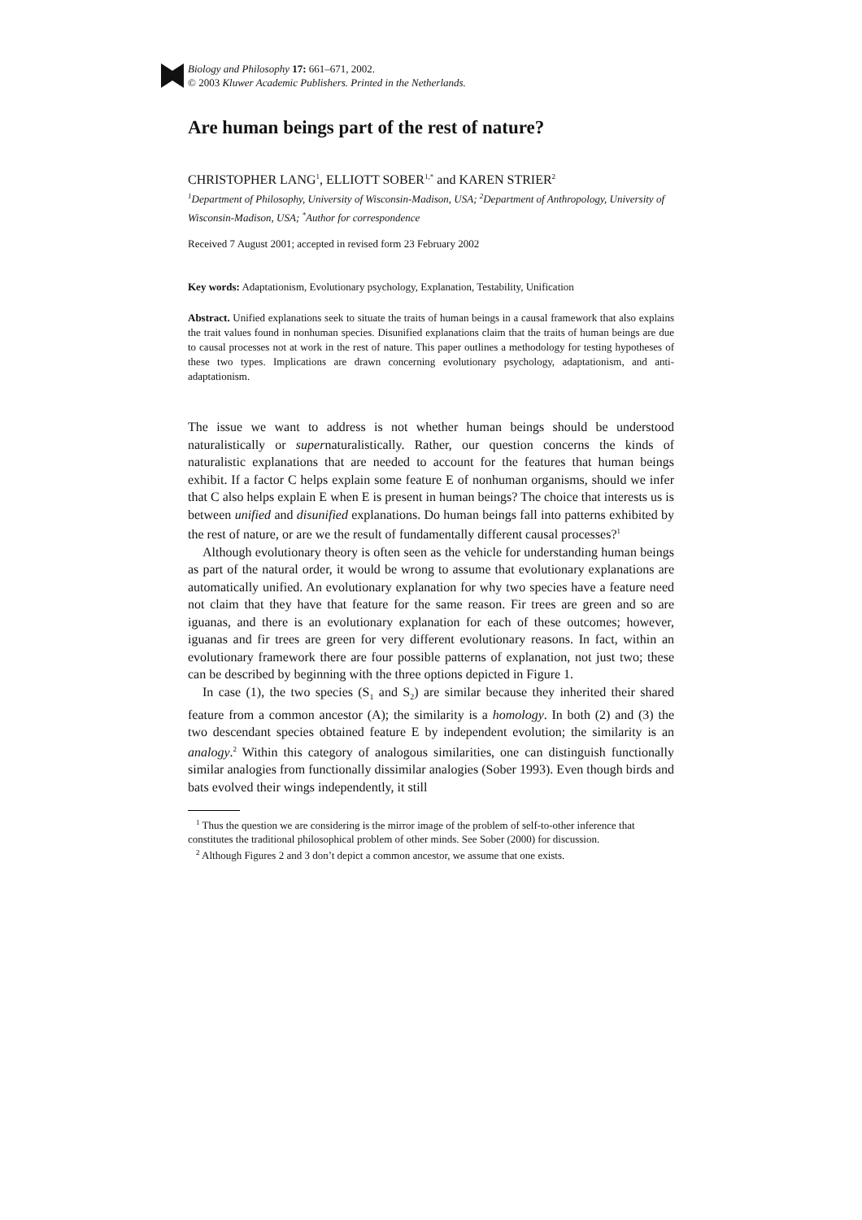Biology and Philosophy 17: 661–671, 2002.
© 2003 Kluwer Academic Publishers. Printed in the Netherlands.
Are human beings part of the rest of nature?
CHRISTOPHER LANG<sup>1</sup>, ELLIOTT SOBER<sup>1,*</sup> and KAREN STRIER<sup>2</sup>
<sup>1</sup> Department of Philosophy, University of Wisconsin-Madison, USA; <sup>2</sup>Department of Anthropology, University of Wisconsin-Madison, USA; <sup>*</sup>Author for correspondence
Received 7 August 2001; accepted in revised form 23 February 2002
Key words: Adaptationism, Evolutionary psychology, Explanation, Testability, Unification
Abstract. Unified explanations seek to situate the traits of human beings in a causal framework that also explains the trait values found in nonhuman species. Disunified explanations claim that the traits of human beings are due to causal processes not at work in the rest of nature. This paper outlines a methodology for testing hypotheses of these two types. Implications are drawn concerning evolutionary psychology, adaptationism, and anti-adaptationism.
The issue we want to address is not whether human beings should be understood naturalistically or supernaturalistically. Rather, our question concerns the kinds of naturalistic explanations that are needed to account for the features that human beings exhibit. If a factor C helps explain some feature E of nonhuman organisms, should we infer that C also helps explain E when E is present in human beings? The choice that interests us is between unified and disunified explanations. Do human beings fall into patterns exhibited by the rest of nature, or are we the result of fundamentally different causal processes?<sup>1</sup>
Although evolutionary theory is often seen as the vehicle for understanding human beings as part of the natural order, it would be wrong to assume that evolutionary explanations are automatically unified. An evolutionary explanation for why two species have a feature need not claim that they have that feature for the same reason. Fir trees are green and so are iguanas, and there is an evolutionary explanation for each of these outcomes; however, iguanas and fir trees are green for very different evolutionary reasons. In fact, within an evolutionary framework there are four possible patterns of explanation, not just two; these can be described by beginning with the three options depicted in Figure 1.
In case (1), the two species (S<sub>1</sub> and S<sub>2</sub>) are similar because they inherited their shared feature from a common ancestor (A); the similarity is a homology. In both (2) and (3) the two descendant species obtained feature E by independent evolution; the similarity is an analogy.<sup>2</sup> Within this category of analogous similarities, one can distinguish functionally similar analogies from functionally dissimilar analogies (Sober 1993). Even though birds and bats evolved their wings independently, it still
<sup>1</sup> Thus the question we are considering is the mirror image of the problem of self-to-other inference that constitutes the traditional philosophical problem of other minds. See Sober (2000) for discussion.
<sup>2</sup> Although Figures 2 and 3 don’t depict a common ancestor, we assume that one exists.